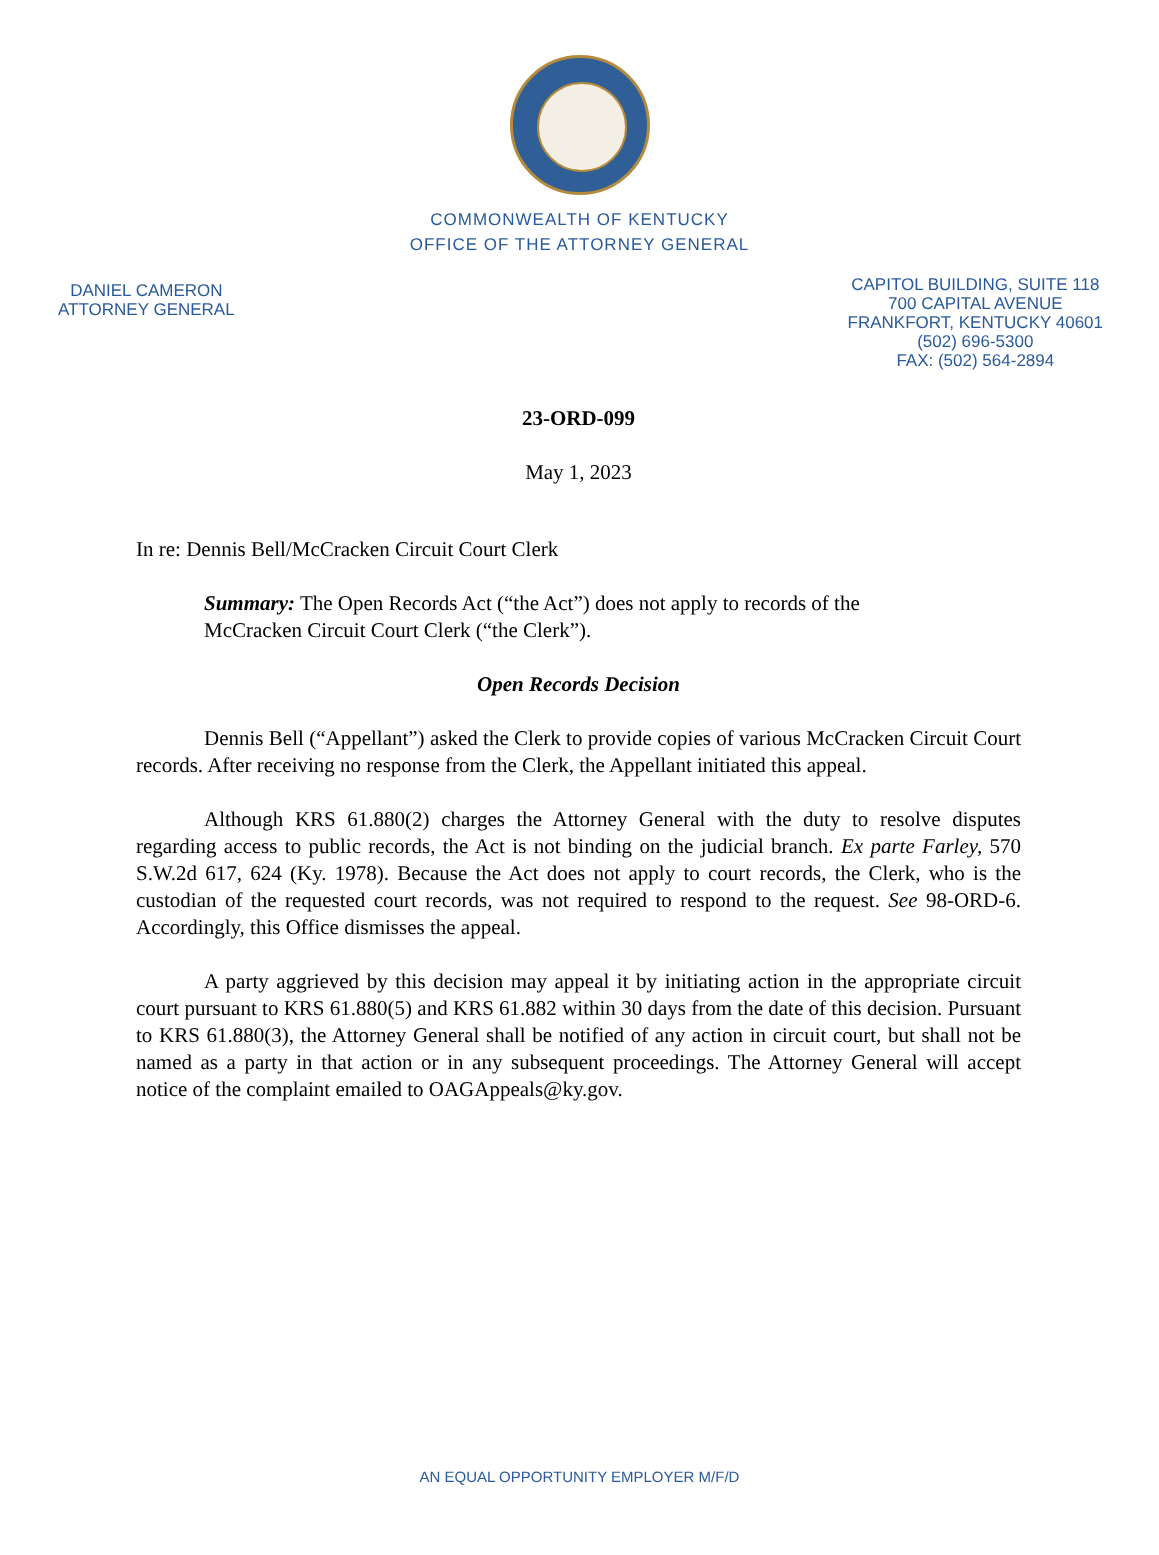COMMONWEALTH OF KENTUCKY
OFFICE OF THE ATTORNEY GENERAL
DANIEL CAMERON
ATTORNEY GENERAL
CAPITOL BUILDING, SUITE 118
700 CAPITAL AVENUE
FRANKFORT, KENTUCKY 40601
(502) 696-5300
FAX: (502) 564-2894
23-ORD-099
May 1, 2023
In re: Dennis Bell/McCracken Circuit Court Clerk
Summary: The Open Records Act (“the Act”) does not apply to records of the McCracken Circuit Court Clerk (“the Clerk”).
Open Records Decision
Dennis Bell (“Appellant”) asked the Clerk to provide copies of various McCracken Circuit Court records. After receiving no response from the Clerk, the Appellant initiated this appeal.
Although KRS 61.880(2) charges the Attorney General with the duty to resolve disputes regarding access to public records, the Act is not binding on the judicial branch. Ex parte Farley, 570 S.W.2d 617, 624 (Ky. 1978). Because the Act does not apply to court records, the Clerk, who is the custodian of the requested court records, was not required to respond to the request. See 98-ORD-6. Accordingly, this Office dismisses the appeal.
A party aggrieved by this decision may appeal it by initiating action in the appropriate circuit court pursuant to KRS 61.880(5) and KRS 61.882 within 30 days from the date of this decision. Pursuant to KRS 61.880(3), the Attorney General shall be notified of any action in circuit court, but shall not be named as a party in that action or in any subsequent proceedings. The Attorney General will accept notice of the complaint emailed to OAGAppeals@ky.gov.
AN EQUAL OPPORTUNITY EMPLOYER M/F/D